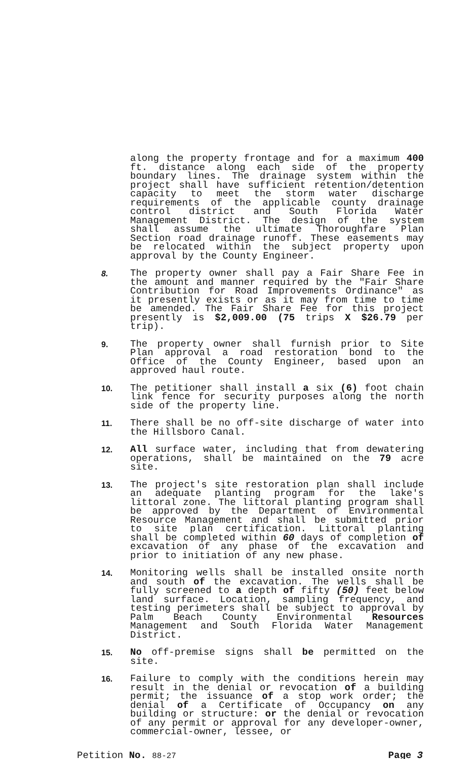along the property frontage and for a maximum 400 ft. distance along each side of the property boundary lines. The drainage system within the project shall have sufficient retention/detention capacity to meet the storm water discharge requirements of the applicable county drainage control district and South Florida Water Management District. The design of the system shall assume the ultimate Thoroughfare Plan Section road drainage runoff. These easements may be relocated within the subject property upon approval by the County Engineer.
8.
The property owner shall pay a Fair Share Fee in the amount and manner required by the "Fair Share Contribution for Road Improvements Ordinance" as it presently exists or as it may from time to time be amended. The Fair Share Fee for this project presently is $2,009.00 (75 trips X $26.79 per trip).
9.
The property owner shall furnish prior to Site Plan approval a road restoration bond to the Office of the County Engineer, based upon an approved haul route.
10.
The petitioner shall install a six (6) foot chain link fence for security purposes along the north side of the property line.
11.
There shall be no off-site discharge of water into the Hillsboro Canal.
12.
All surface water, including that from dewatering operations, shall be maintained on the 79 acre site.
13.
The project's site restoration plan shall include an adequate planting program for the lake's littoral zone. The littoral planting program shall be approved by the Department of Environmental Resource Management and shall be submitted prior to site plan certification. Littoral planting shall be completed within 60 days of completion of excavation of any phase of the excavation and prior to initiation of any new phase.
14.
Monitoring wells shall be installed onsite north and south of the excavation. The wells shall be fully screened to a depth of fifty (50) feet below land surface. Location, sampling frequency, and testing perimeters shall be subject to approval by Palm Beach County Environmental Resources Management and South Florida Water Management District.
15.
No off-premise signs shall be permitted on the site.
16.
Failure to comply with the conditions herein may result in the denial or revocation of a building permit; the issuance of a stop work order; the denial of a Certificate of Occupancy on any building or structure: or the denial or revocation of any permit or approval for any developer-owner, commercial-owner, lessee, or
Petition No. 88-27 Page 3